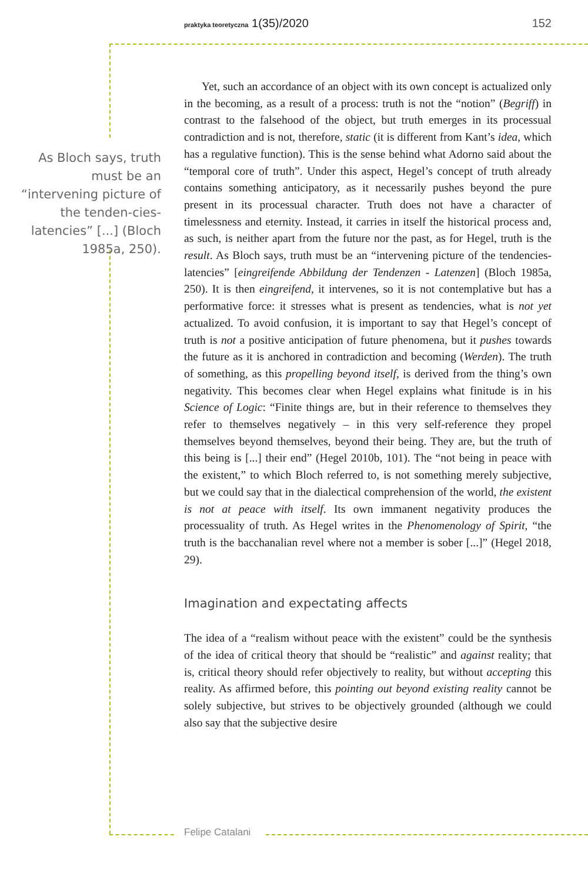praktyka teoretyczna 1(35)/2020
152
As Bloch says, truth must be an “intervening picture of the tenden-cies-latencies” [...] (Bloch 1985a, 250).
Yet, such an accordance of an object with its own concept is actualized only in the becoming, as a result of a process: truth is not the “notion” (Begriff) in contrast to the falsehood of the object, but truth emerges in its processual contradiction and is not, therefore, static (it is different from Kant’s idea, which has a regulative function). This is the sense behind what Adorno said about the “temporal core of truth”. Under this aspect, Hegel’s concept of truth already contains something anticipatory, as it necessarily pushes beyond the pure present in its processual character. Truth does not have a character of timelessness and eternity. Instead, it carries in itself the historical process and, as such, is neither apart from the future nor the past, as for Hegel, truth is the result. As Bloch says, truth must be an “intervening picture of the tendencies-latencies” [eingreifende Abbildung der Tendenzen - Latenzen] (Bloch 1985a, 250). It is then eingreifend, it intervenes, so it is not contemplative but has a performative force: it stresses what is present as tendencies, what is not yet actualized. To avoid confusion, it is important to say that Hegel’s concept of truth is not a positive anticipation of future phenomena, but it pushes towards the future as it is anchored in contradiction and becoming (Werden). The truth of something, as this propelling beyond itself, is derived from the thing’s own negativity. This becomes clear when Hegel explains what finitude is in his Science of Logic: “Finite things are, but in their reference to themselves they refer to themselves negatively – in this very self-reference they propel themselves beyond themselves, beyond their being. They are, but the truth of this being is [...] their end” (Hegel 2010b, 101). The “not being in peace with the existent,” to which Bloch referred to, is not something merely subjective, but we could say that in the dialectical comprehension of the world, the existent is not at peace with itself. Its own immanent negativity produces the processuality of truth. As Hegel writes in the Phenomenology of Spirit, “the truth is the bacchanalian revel where not a member is sober [...]” (Hegel 2018, 29).
Imagination and expectating affects
The idea of a “realism without peace with the existent” could be the synthesis of the idea of critical theory that should be “realistic” and against reality; that is, critical theory should refer objectively to reality, but without accepting this reality. As affirmed before, this pointing out beyond existing reality cannot be solely subjective, but strives to be objectively grounded (although we could also say that the subjective desire
Felipe Catalani